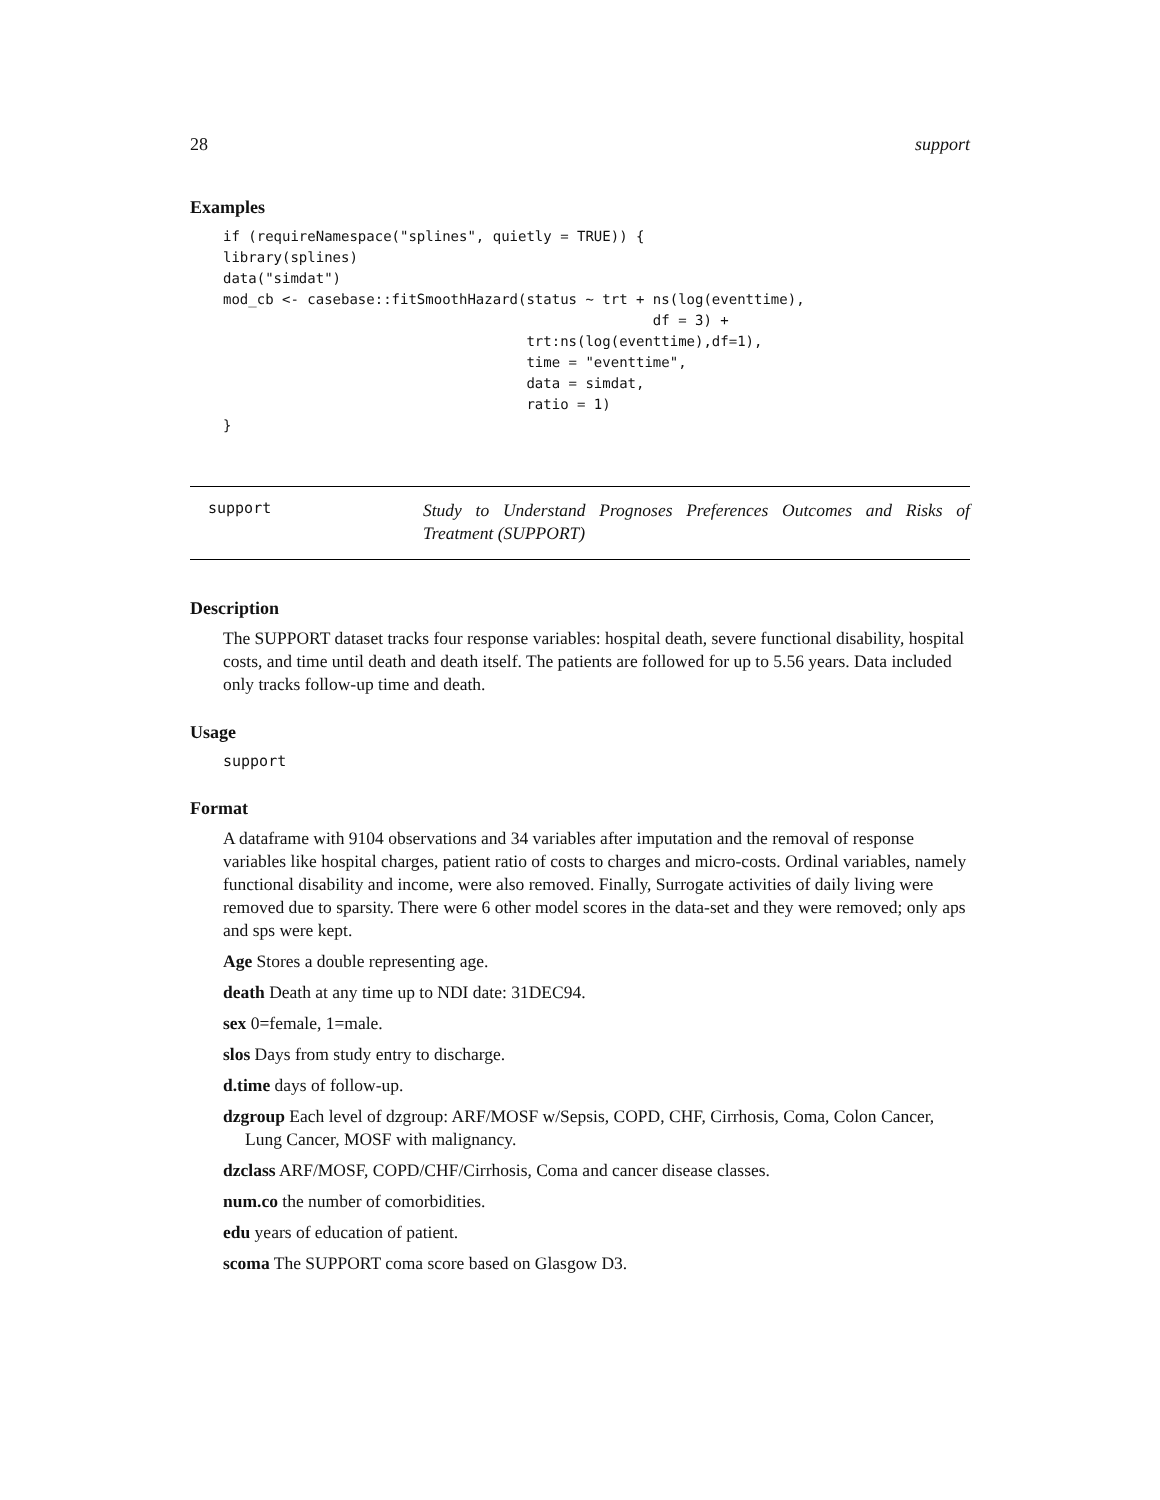28 support
Examples
if (requireNamespace("splines", quietly = TRUE)) {
library(splines)
data("simdat")
mod_cb <- casebase::fitSmoothHazard(status ~ trt + ns(log(eventtime),
                                                   df = 3) +
                                    trt:ns(log(eventtime),df=1),
                                    time = "eventtime",
                                    data = simdat,
                                    ratio = 1)
}
support
Study to Understand Prognoses Preferences Outcomes and Risks of Treatment (SUPPORT)
Description
The SUPPORT dataset tracks four response variables: hospital death, severe functional disability, hospital costs, and time until death and death itself. The patients are followed for up to 5.56 years. Data included only tracks follow-up time and death.
Usage
support
Format
A dataframe with 9104 observations and 34 variables after imputation and the removal of response variables like hospital charges, patient ratio of costs to charges and micro-costs. Ordinal variables, namely functional disability and income, were also removed. Finally, Surrogate activities of daily living were removed due to sparsity. There were 6 other model scores in the data-set and they were removed; only aps and sps were kept.
Age Stores a double representing age.
death Death at any time up to NDI date: 31DEC94.
sex 0=female, 1=male.
slos Days from study entry to discharge.
d.time days of follow-up.
dzgroup Each level of dzgroup: ARF/MOSF w/Sepsis, COPD, CHF, Cirrhosis, Coma, Colon Cancer, Lung Cancer, MOSF with malignancy.
dzclass ARF/MOSF, COPD/CHF/Cirrhosis, Coma and cancer disease classes.
num.co the number of comorbidities.
edu years of education of patient.
scoma The SUPPORT coma score based on Glasgow D3.